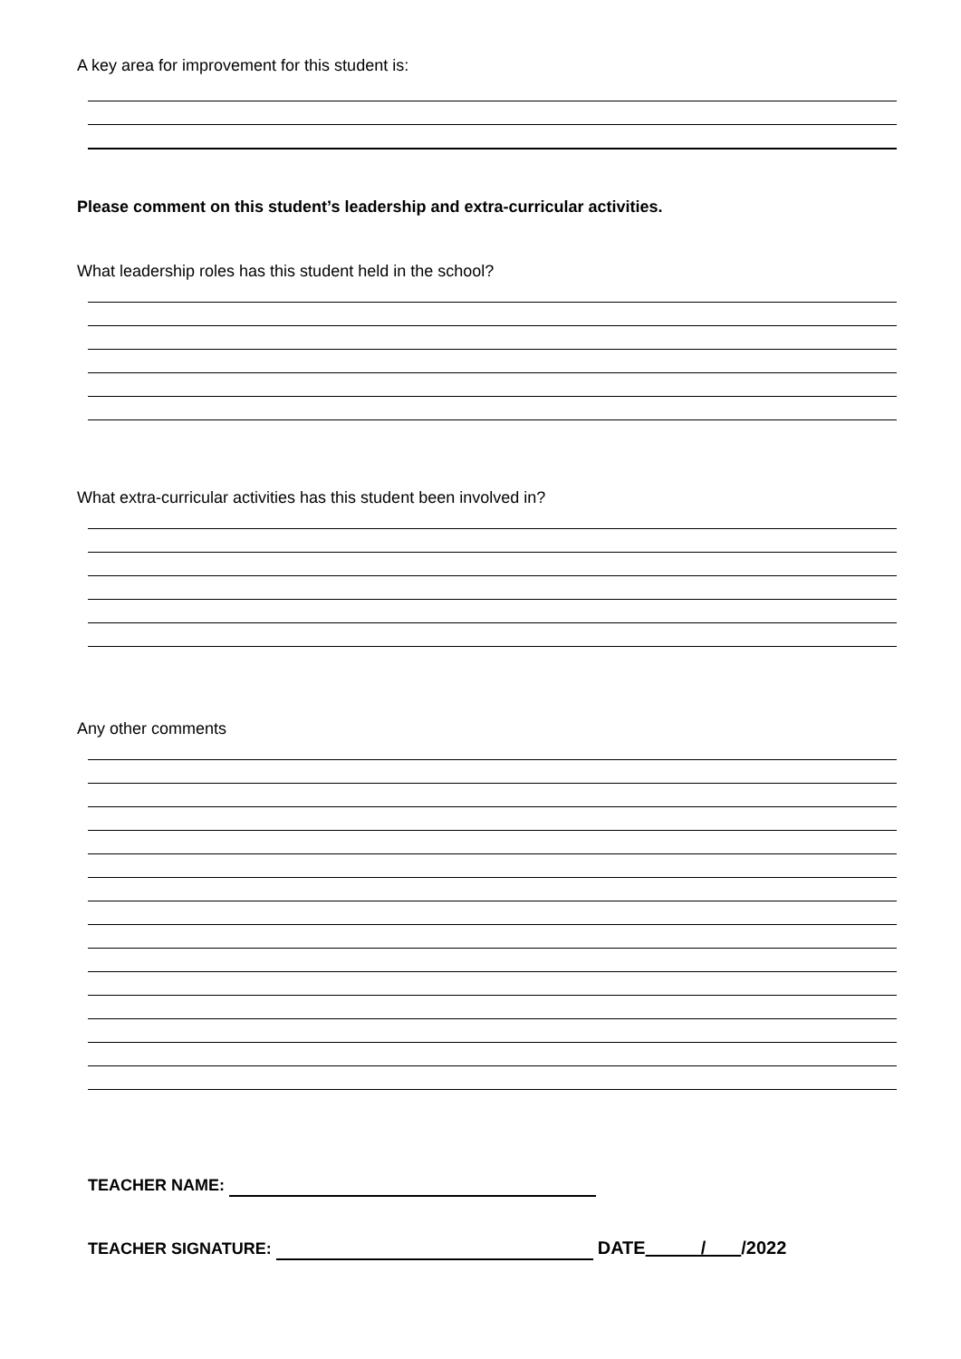A key area for improvement for this student is:
Please comment on this student’s leadership and extra-curricular activities.
What leadership roles has this student held in the school?
What extra-curricular activities has this student been involved in?
Any other comments
TEACHER NAME:
TEACHER SIGNATURE: DATE / /2022